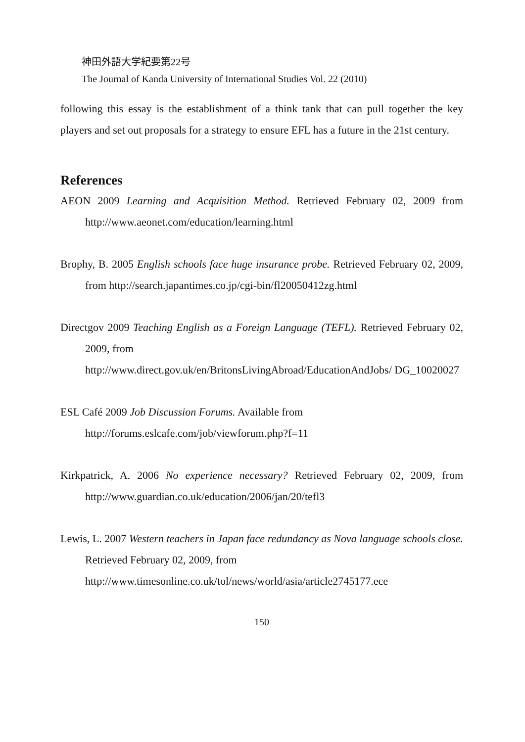神田外語大学紀要第22号
The Journal of Kanda University of International Studies Vol. 22 (2010)
following this essay is the establishment of a think tank that can pull together the key players and set out proposals for a strategy to ensure EFL has a future in the 21st century.
References
AEON 2009 Learning and Acquisition Method. Retrieved February 02, 2009 from http://www.aeonet.com/education/learning.html
Brophy, B. 2005 English schools face huge insurance probe. Retrieved February 02, 2009, from http://search.japantimes.co.jp/cgi-bin/fl20050412zg.html
Directgov 2009 Teaching English as a Foreign Language (TEFL). Retrieved February 02, 2009, from
http://www.direct.gov.uk/en/BritonsLivingAbroad/EducationAndJobs/ DG_10020027
ESL Café 2009 Job Discussion Forums. Available from
http://forums.eslcafe.com/job/viewforum.php?f=11
Kirkpatrick, A. 2006 No experience necessary? Retrieved February 02, 2009, from http://www.guardian.co.uk/education/2006/jan/20/tefl3
Lewis, L. 2007 Western teachers in Japan face redundancy as Nova language schools close. Retrieved February 02, 2009, from
http://www.timesonline.co.uk/tol/news/world/asia/article2745177.ece
150